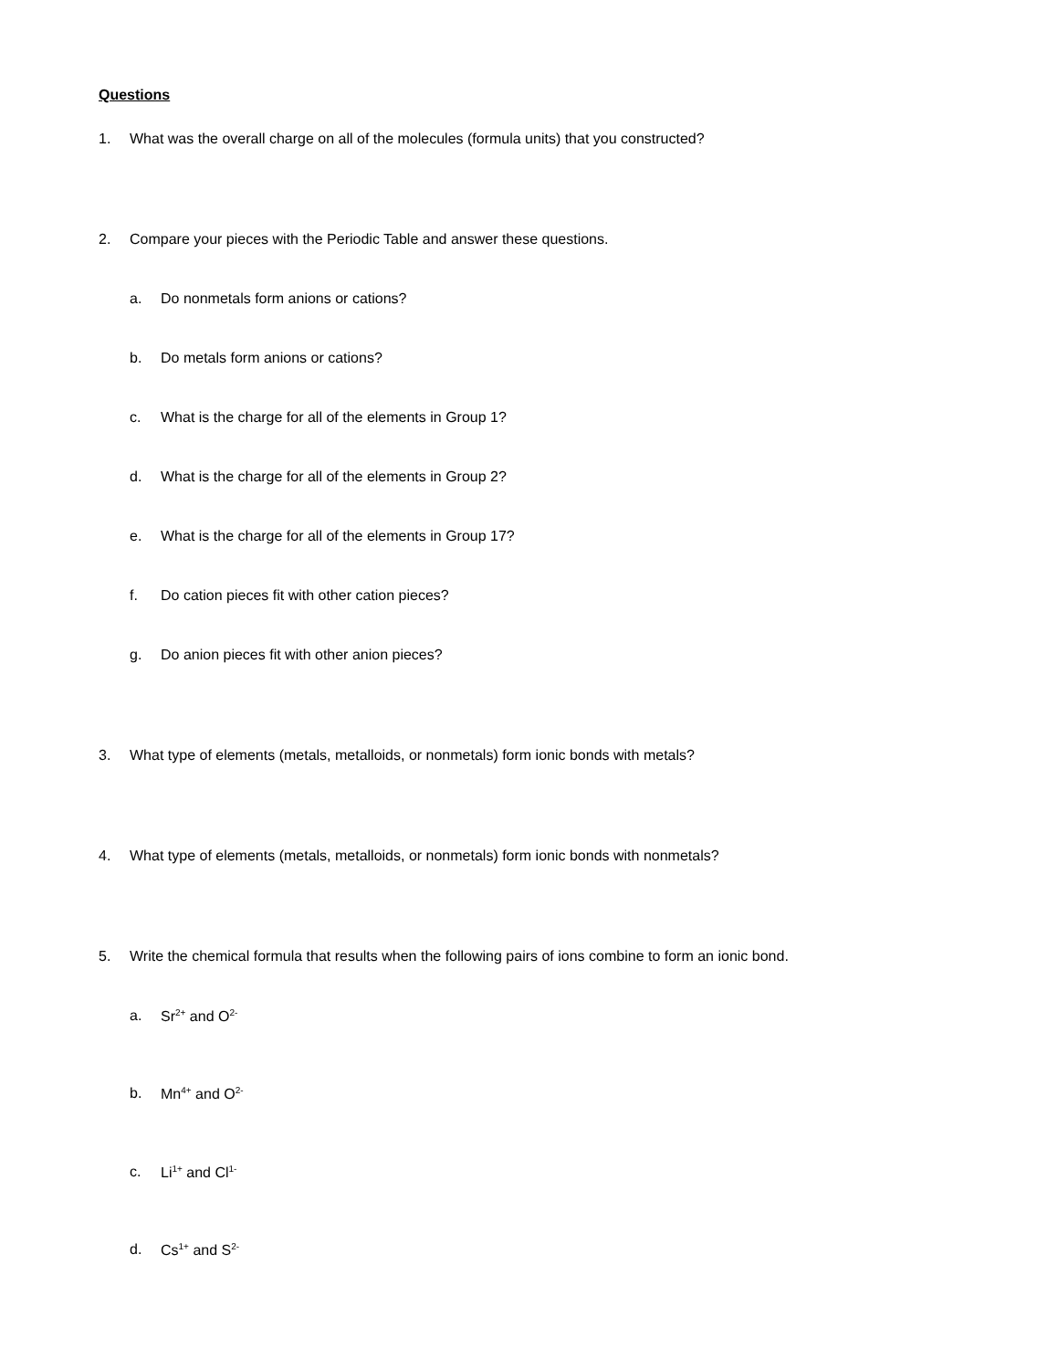Questions
1. What was the overall charge on all of the molecules (formula units) that you constructed?
2. Compare your pieces with the Periodic Table and answer these questions.
a. Do nonmetals form anions or cations?
b. Do metals form anions or cations?
c. What is the charge for all of the elements in Group 1?
d. What is the charge for all of the elements in Group 2?
e. What is the charge for all of the elements in Group 17?
f. Do cation pieces fit with other cation pieces?
g. Do anion pieces fit with other anion pieces?
3. What type of elements (metals, metalloids, or nonmetals) form ionic bonds with metals?
4. What type of elements (metals, metalloids, or nonmetals) form ionic bonds with nonmetals?
5. Write the chemical formula that results when the following pairs of ions combine to form an ionic bond.
a. Sr<sup>2+</sup> and O<sup>2-</sup>
b. Mn<sup>4+</sup> and O<sup>2-</sup>
c. Li<sup>1+</sup> and Cl<sup>1-</sup>
d. Cs<sup>1+</sup> and S<sup>2-</sup>